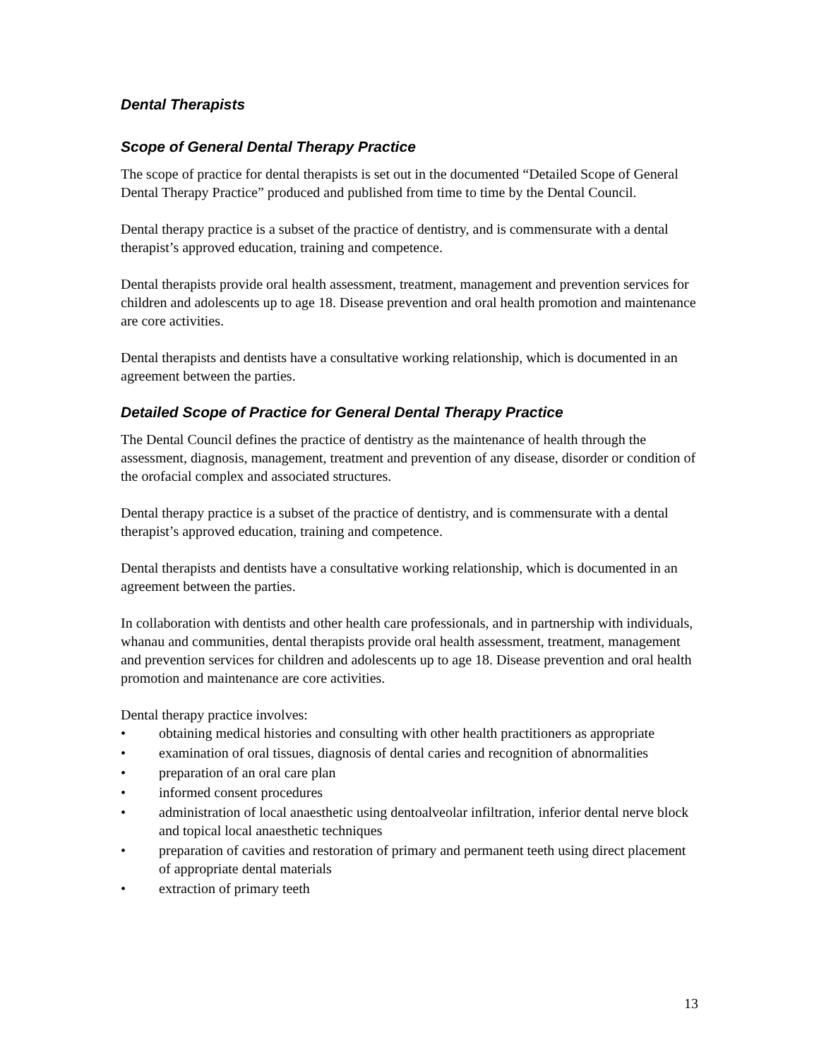Dental Therapists
Scope of General Dental Therapy Practice
The scope of practice for dental therapists is set out in the documented “Detailed Scope of General Dental Therapy Practice” produced and published from time to time by the Dental Council.
Dental therapy practice is a subset of the practice of dentistry, and is commensurate with a dental therapist’s approved education, training and competence.
Dental therapists provide oral health assessment, treatment, management and prevention services for children and adolescents up to age 18. Disease prevention and oral health promotion and maintenance are core activities.
Dental therapists and dentists have a consultative working relationship, which is documented in an agreement between the parties.
Detailed Scope of Practice for General Dental Therapy Practice
The Dental Council defines the practice of dentistry as the maintenance of health through the assessment, diagnosis, management, treatment and prevention of any disease, disorder or condition of the orofacial complex and associated structures.
Dental therapy practice is a subset of the practice of dentistry, and is commensurate with a dental therapist’s approved education, training and competence.
Dental therapists and dentists have a consultative working relationship, which is documented in an agreement between the parties.
In collaboration with dentists and other health care professionals, and in partnership with individuals, whanau and communities, dental therapists provide oral health assessment, treatment, management and prevention services for children and adolescents up to age 18. Disease prevention and oral health promotion and maintenance are core activities.
Dental therapy practice involves:
• obtaining medical histories and consulting with other health practitioners as appropriate
• examination of oral tissues, diagnosis of dental caries and recognition of abnormalities
• preparation of an oral care plan
• informed consent procedures
• administration of local anaesthetic using dentoalveolar infiltration, inferior dental nerve block and topical local anaesthetic techniques
• preparation of cavities and restoration of primary and permanent teeth using direct placement of appropriate dental materials
• extraction of primary teeth
13